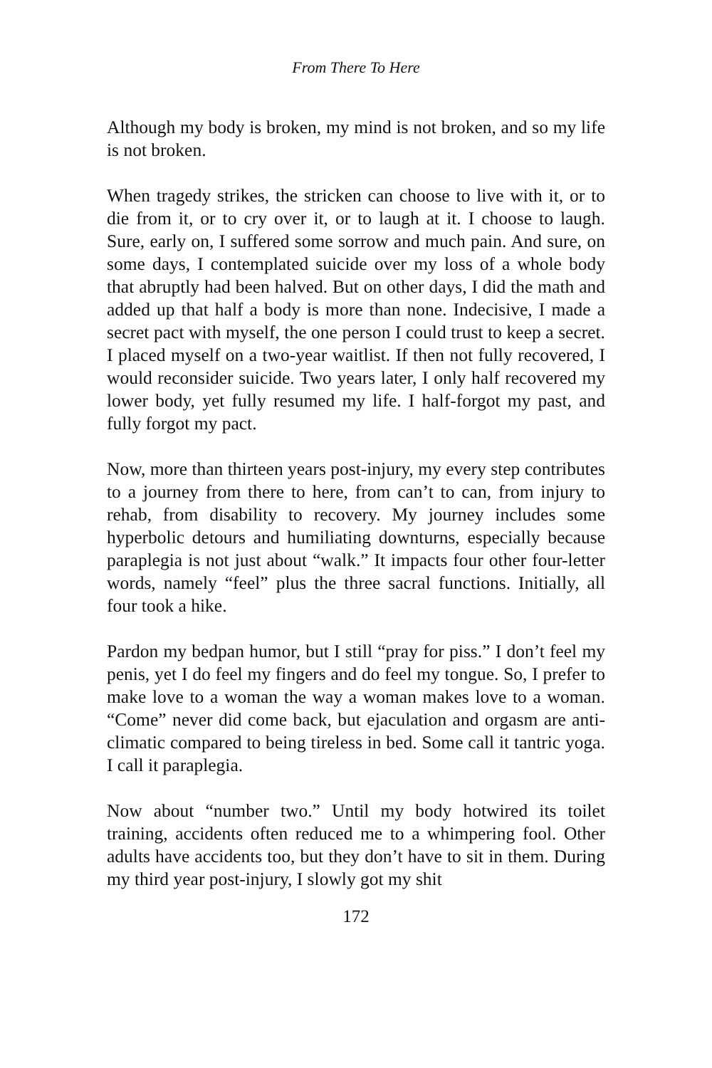From There To Here
Although my body is broken, my mind is not broken, and so my life is not broken.
When tragedy strikes, the stricken can choose to live with it, or to die from it, or to cry over it, or to laugh at it. I choose to laugh. Sure, early on, I suffered some sorrow and much pain. And sure, on some days, I contemplated suicide over my loss of a whole body that abruptly had been halved. But on other days, I did the math and added up that half a body is more than none. Indecisive, I made a secret pact with myself, the one person I could trust to keep a secret. I placed myself on a two-year waitlist. If then not fully recovered, I would reconsider suicide. Two years later, I only half recovered my lower body, yet fully resumed my life. I half-forgot my past, and fully forgot my pact.
Now, more than thirteen years post-injury, my every step contributes to a journey from there to here, from can’t to can, from injury to rehab, from disability to recovery. My journey includes some hyperbolic detours and humiliating downturns, especially because paraplegia is not just about “walk.” It impacts four other four-letter words, namely “feel” plus the three sacral functions. Initially, all four took a hike.
Pardon my bedpan humor, but I still “pray for piss.” I don’t feel my penis, yet I do feel my fingers and do feel my tongue. So, I prefer to make love to a woman the way a woman makes love to a woman. “Come” never did come back, but ejaculation and orgasm are anti-climatic compared to being tireless in bed. Some call it tantric yoga. I call it paraplegia.
Now about “number two.” Until my body hotwired its toilet training, accidents often reduced me to a whimpering fool. Other adults have accidents too, but they don’t have to sit in them. During my third year post-injury, I slowly got my shit
172